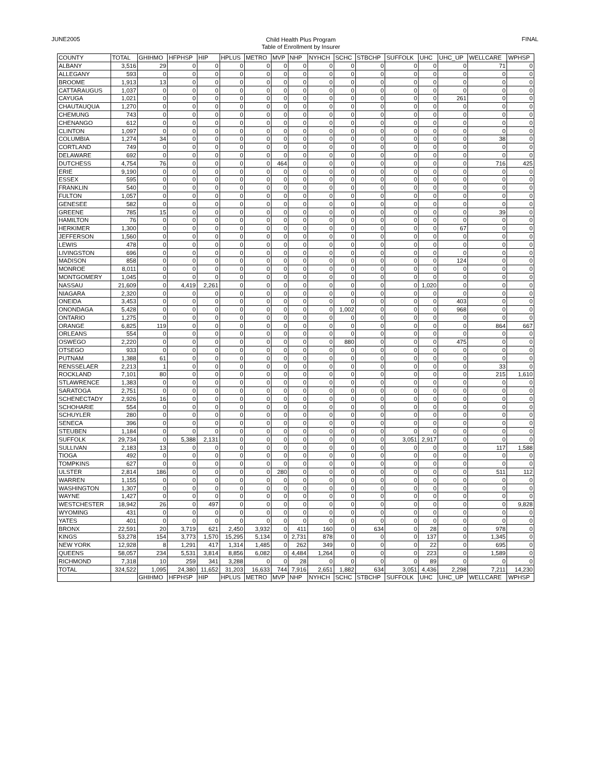JUNE2005
Child Health Plus Program
Table of Enrollment by Insurer
FINAL
| COUNTY | TOTAL | GHIHMO | HFPHSP | HIP | HPLUS | METRO | MVP | NHP | NYHCH | SCHC | STBCHP | SUFFOLK | UHC | UHC_UP | WELLCARE | WPHSP |
| --- | --- | --- | --- | --- | --- | --- | --- | --- | --- | --- | --- | --- | --- | --- | --- | --- |
| ALBANY | 3,516 | 29 | 0 | 0 | 0 | 0 | 0 | 0 | 0 | 0 | 0 | 0 | 0 | 0 | 71 | 0 |
| ALLEGANY | 593 | 0 | 0 | 0 | 0 | 0 | 0 | 0 | 0 | 0 | 0 | 0 | 0 | 0 | 0 | 0 |
| BROOME | 1,913 | 13 | 0 | 0 | 0 | 0 | 0 | 0 | 0 | 0 | 0 | 0 | 0 | 0 | 0 | 0 |
| CATTARAUGUS | 1,037 | 0 | 0 | 0 | 0 | 0 | 0 | 0 | 0 | 0 | 0 | 0 | 0 | 0 | 0 | 0 |
| CAYUGA | 1,021 | 0 | 0 | 0 | 0 | 0 | 0 | 0 | 0 | 0 | 0 | 0 | 0 | 261 | 0 | 0 |
| CHAUTAUQUA | 1,270 | 0 | 0 | 0 | 0 | 0 | 0 | 0 | 0 | 0 | 0 | 0 | 0 | 0 | 0 | 0 |
| CHEMUNG | 743 | 0 | 0 | 0 | 0 | 0 | 0 | 0 | 0 | 0 | 0 | 0 | 0 | 0 | 0 | 0 |
| CHENANGO | 612 | 0 | 0 | 0 | 0 | 0 | 0 | 0 | 0 | 0 | 0 | 0 | 0 | 0 | 0 | 0 |
| CLINTON | 1,097 | 0 | 0 | 0 | 0 | 0 | 0 | 0 | 0 | 0 | 0 | 0 | 0 | 0 | 0 | 0 |
| COLUMBIA | 1,274 | 34 | 0 | 0 | 0 | 0 | 0 | 0 | 0 | 0 | 0 | 0 | 0 | 0 | 38 | 0 |
| CORTLAND | 749 | 0 | 0 | 0 | 0 | 0 | 0 | 0 | 0 | 0 | 0 | 0 | 0 | 0 | 0 | 0 |
| DELAWARE | 692 | 0 | 0 | 0 | 0 | 0 | 0 | 0 | 0 | 0 | 0 | 0 | 0 | 0 | 0 | 0 |
| DUTCHESS | 4,754 | 76 | 0 | 0 | 0 | 0 | 464 | 0 | 0 | 0 | 0 | 0 | 0 | 0 | 716 | 425 |
| ERIE | 9,190 | 0 | 0 | 0 | 0 | 0 | 0 | 0 | 0 | 0 | 0 | 0 | 0 | 0 | 0 | 0 |
| ESSEX | 595 | 0 | 0 | 0 | 0 | 0 | 0 | 0 | 0 | 0 | 0 | 0 | 0 | 0 | 0 | 0 |
| FRANKLIN | 540 | 0 | 0 | 0 | 0 | 0 | 0 | 0 | 0 | 0 | 0 | 0 | 0 | 0 | 0 | 0 |
| FULTON | 1,057 | 0 | 0 | 0 | 0 | 0 | 0 | 0 | 0 | 0 | 0 | 0 | 0 | 0 | 0 | 0 |
| GENESEE | 582 | 0 | 0 | 0 | 0 | 0 | 0 | 0 | 0 | 0 | 0 | 0 | 0 | 0 | 0 | 0 |
| GREENE | 785 | 15 | 0 | 0 | 0 | 0 | 0 | 0 | 0 | 0 | 0 | 0 | 0 | 0 | 39 | 0 |
| HAMILTON | 76 | 0 | 0 | 0 | 0 | 0 | 0 | 0 | 0 | 0 | 0 | 0 | 0 | 0 | 0 | 0 |
| HERKIMER | 1,300 | 0 | 0 | 0 | 0 | 0 | 0 | 0 | 0 | 0 | 0 | 0 | 0 | 67 | 0 | 0 |
| JEFFERSON | 1,560 | 0 | 0 | 0 | 0 | 0 | 0 | 0 | 0 | 0 | 0 | 0 | 0 | 0 | 0 | 0 |
| LEWIS | 478 | 0 | 0 | 0 | 0 | 0 | 0 | 0 | 0 | 0 | 0 | 0 | 0 | 0 | 0 | 0 |
| LIVINGSTON | 696 | 0 | 0 | 0 | 0 | 0 | 0 | 0 | 0 | 0 | 0 | 0 | 0 | 0 | 0 | 0 |
| MADISON | 858 | 0 | 0 | 0 | 0 | 0 | 0 | 0 | 0 | 0 | 0 | 0 | 0 | 124 | 0 | 0 |
| MONROE | 8,011 | 0 | 0 | 0 | 0 | 0 | 0 | 0 | 0 | 0 | 0 | 0 | 0 | 0 | 0 | 0 |
| MONTGOMERY | 1,045 | 0 | 0 | 0 | 0 | 0 | 0 | 0 | 0 | 0 | 0 | 0 | 0 | 0 | 0 | 0 |
| NASSAU | 21,609 | 0 | 4,419 | 2,261 | 0 | 0 | 0 | 0 | 0 | 0 | 0 | 0 | 1,020 | 0 | 0 | 0 |
| NIAGARA | 2,320 | 0 | 0 | 0 | 0 | 0 | 0 | 0 | 0 | 0 | 0 | 0 | 0 | 0 | 0 | 0 |
| ONEIDA | 3,453 | 0 | 0 | 0 | 0 | 0 | 0 | 0 | 0 | 0 | 0 | 0 | 0 | 403 | 0 | 0 |
| ONONDAGA | 5,428 | 0 | 0 | 0 | 0 | 0 | 0 | 0 | 0 | 1,002 | 0 | 0 | 0 | 968 | 0 | 0 |
| ONTARIO | 1,275 | 0 | 0 | 0 | 0 | 0 | 0 | 0 | 0 | 0 | 0 | 0 | 0 | 0 | 0 | 0 |
| ORANGE | 6,825 | 119 | 0 | 0 | 0 | 0 | 0 | 0 | 0 | 0 | 0 | 0 | 0 | 0 | 864 | 667 |
| ORLEANS | 554 | 0 | 0 | 0 | 0 | 0 | 0 | 0 | 0 | 0 | 0 | 0 | 0 | 0 | 0 | 0 |
| OSWEGO | 2,220 | 0 | 0 | 0 | 0 | 0 | 0 | 0 | 0 | 880 | 0 | 0 | 0 | 475 | 0 | 0 |
| OTSEGO | 933 | 0 | 0 | 0 | 0 | 0 | 0 | 0 | 0 | 0 | 0 | 0 | 0 | 0 | 0 | 0 |
| PUTNAM | 1,388 | 61 | 0 | 0 | 0 | 0 | 0 | 0 | 0 | 0 | 0 | 0 | 0 | 0 | 0 | 0 |
| RENSSELAER | 2,213 | 1 | 0 | 0 | 0 | 0 | 0 | 0 | 0 | 0 | 0 | 0 | 0 | 0 | 33 | 0 |
| ROCKLAND | 7,101 | 80 | 0 | 0 | 0 | 0 | 0 | 0 | 0 | 0 | 0 | 0 | 0 | 0 | 215 | 1,610 |
| STLAWRENCE | 1,383 | 0 | 0 | 0 | 0 | 0 | 0 | 0 | 0 | 0 | 0 | 0 | 0 | 0 | 0 | 0 |
| SARATOGA | 2,751 | 0 | 0 | 0 | 0 | 0 | 0 | 0 | 0 | 0 | 0 | 0 | 0 | 0 | 0 | 0 |
| SCHENECTADY | 2,926 | 16 | 0 | 0 | 0 | 0 | 0 | 0 | 0 | 0 | 0 | 0 | 0 | 0 | 0 | 0 |
| SCHOHARIE | 554 | 0 | 0 | 0 | 0 | 0 | 0 | 0 | 0 | 0 | 0 | 0 | 0 | 0 | 0 | 0 |
| SCHUYLER | 280 | 0 | 0 | 0 | 0 | 0 | 0 | 0 | 0 | 0 | 0 | 0 | 0 | 0 | 0 | 0 |
| SENECA | 396 | 0 | 0 | 0 | 0 | 0 | 0 | 0 | 0 | 0 | 0 | 0 | 0 | 0 | 0 | 0 |
| STEUBEN | 1,184 | 0 | 0 | 0 | 0 | 0 | 0 | 0 | 0 | 0 | 0 | 0 | 0 | 0 | 0 | 0 |
| SUFFOLK | 29,734 | 0 | 5,388 | 2,131 | 0 | 0 | 0 | 0 | 0 | 0 | 0 | 3,051 | 2,917 | 0 | 0 | 0 |
| SULLIVAN | 2,183 | 13 | 0 | 0 | 0 | 0 | 0 | 0 | 0 | 0 | 0 | 0 | 0 | 0 | 117 | 1,588 |
| TIOGA | 492 | 0 | 0 | 0 | 0 | 0 | 0 | 0 | 0 | 0 | 0 | 0 | 0 | 0 | 0 | 0 |
| TOMPKINS | 627 | 0 | 0 | 0 | 0 | 0 | 0 | 0 | 0 | 0 | 0 | 0 | 0 | 0 | 0 | 0 |
| ULSTER | 2,814 | 186 | 0 | 0 | 0 | 0 | 280 | 0 | 0 | 0 | 0 | 0 | 0 | 0 | 511 | 112 |
| WARREN | 1,155 | 0 | 0 | 0 | 0 | 0 | 0 | 0 | 0 | 0 | 0 | 0 | 0 | 0 | 0 | 0 |
| WASHINGTON | 1,307 | 0 | 0 | 0 | 0 | 0 | 0 | 0 | 0 | 0 | 0 | 0 | 0 | 0 | 0 | 0 |
| WAYNE | 1,427 | 0 | 0 | 0 | 0 | 0 | 0 | 0 | 0 | 0 | 0 | 0 | 0 | 0 | 0 | 0 |
| WESTCHESTER | 18,942 | 26 | 0 | 497 | 0 | 0 | 0 | 0 | 0 | 0 | 0 | 0 | 0 | 0 | 0 | 9,828 |
| WYOMING | 431 | 0 | 0 | 0 | 0 | 0 | 0 | 0 | 0 | 0 | 0 | 0 | 0 | 0 | 0 | 0 |
| YATES | 401 | 0 | 0 | 0 | 0 | 0 | 0 | 0 | 0 | 0 | 0 | 0 | 0 | 0 | 0 | 0 |
| BRONX | 22,591 | 20 | 3,719 | 621 | 2,450 | 3,932 | 0 | 411 | 160 | 0 | 634 | 0 | 28 | 0 | 978 | 0 |
| KINGS | 53,278 | 154 | 3,773 | 1,570 | 15,295 | 5,134 | 0 | 2,731 | 878 | 0 | 0 | 0 | 137 | 0 | 1,345 | 0 |
| NEW YORK | 12,928 | 8 | 1,291 | 417 | 1,314 | 1,485 | 0 | 262 | 349 | 0 | 0 | 0 | 22 | 0 | 695 | 0 |
| QUEENS | 58,057 | 234 | 5,531 | 3,814 | 8,856 | 6,082 | 0 | 4,484 | 1,264 | 0 | 0 | 0 | 223 | 0 | 1,589 | 0 |
| RICHMOND | 7,318 | 10 | 259 | 341 | 3,288 | 0 | 0 | 28 | 0 | 0 | 0 | 0 | 89 | 0 | 0 | 0 |
| TOTAL | 324,522 | 1,095 | 24,380 | 11,652 | 31,203 | 16,633 | 744 | 7,916 | 2,651 | 1,882 | 634 | 3,051 | 4,436 | 2,298 | 7,211 | 14,230 |
| | | GHIHMO | HFPHSP | HIP | HPLUS | METRO | MVP | NHP | NYHCH | SCHC | STBCHP | SUFFOLK | UHC | UHC_UP | WELLCARE | WPHSP |